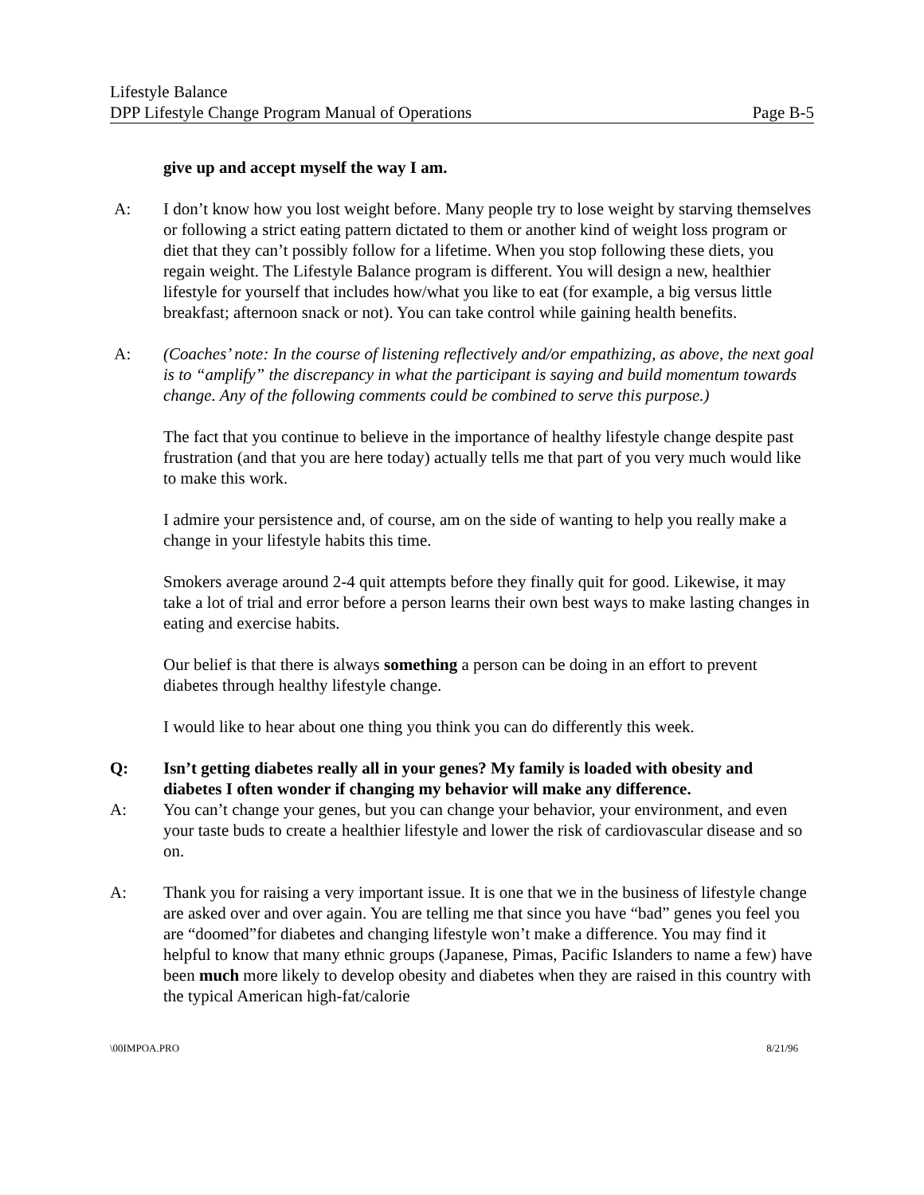Lifestyle Balance
DPP Lifestyle Change Program Manual of Operations Page B-5
give up and accept myself the way I am.
A: I don’t know how you lost weight before. Many people try to lose weight by starving themselves or following a strict eating pattern dictated to them or another kind of weight loss program or diet that they can’t possibly follow for a lifetime. When you stop following these diets, you regain weight. The Lifestyle Balance program is different. You will design a new, healthier lifestyle for yourself that includes how/what you like to eat (for example, a big versus little breakfast; afternoon snack or not). You can take control while gaining health benefits.
A: (Coaches’ note: In the course of listening reflectively and/or empathizing, as above, the next goal is to “amplify” the discrepancy in what the participant is saying and build momentum towards change. Any of the following comments could be combined to serve this purpose.)
The fact that you continue to believe in the importance of healthy lifestyle change despite past frustration (and that you are here today) actually tells me that part of you very much would like to make this work.
I admire your persistence and, of course, am on the side of wanting to help you really make a change in your lifestyle habits this time.
Smokers average around 2-4 quit attempts before they finally quit for good. Likewise, it may take a lot of trial and error before a person learns their own best ways to make lasting changes in eating and exercise habits.
Our belief is that there is always something a person can be doing in an effort to prevent diabetes through healthy lifestyle change.
I would like to hear about one thing you think you can do differently this week.
Q: Isn’t getting diabetes really all in your genes? My family is loaded with obesity and diabetes I often wonder if changing my behavior will make any difference.
A: You can’t change your genes, but you can change your behavior, your environment, and even your taste buds to create a healthier lifestyle and lower the risk of cardiovascular disease and so on.
A: Thank you for raising a very important issue. It is one that we in the business of lifestyle change are asked over and over again. You are telling me that since you have “bad” genes you feel you are “doomed”for diabetes and changing lifestyle won’t make a difference. You may find it helpful to know that many ethnic groups (Japanese, Pimas, Pacific Islanders to name a few) have been much more likely to develop obesity and diabetes when they are raised in this country with the typical American high-fat/calorie
\00IMPOA.PRO 8/21/96